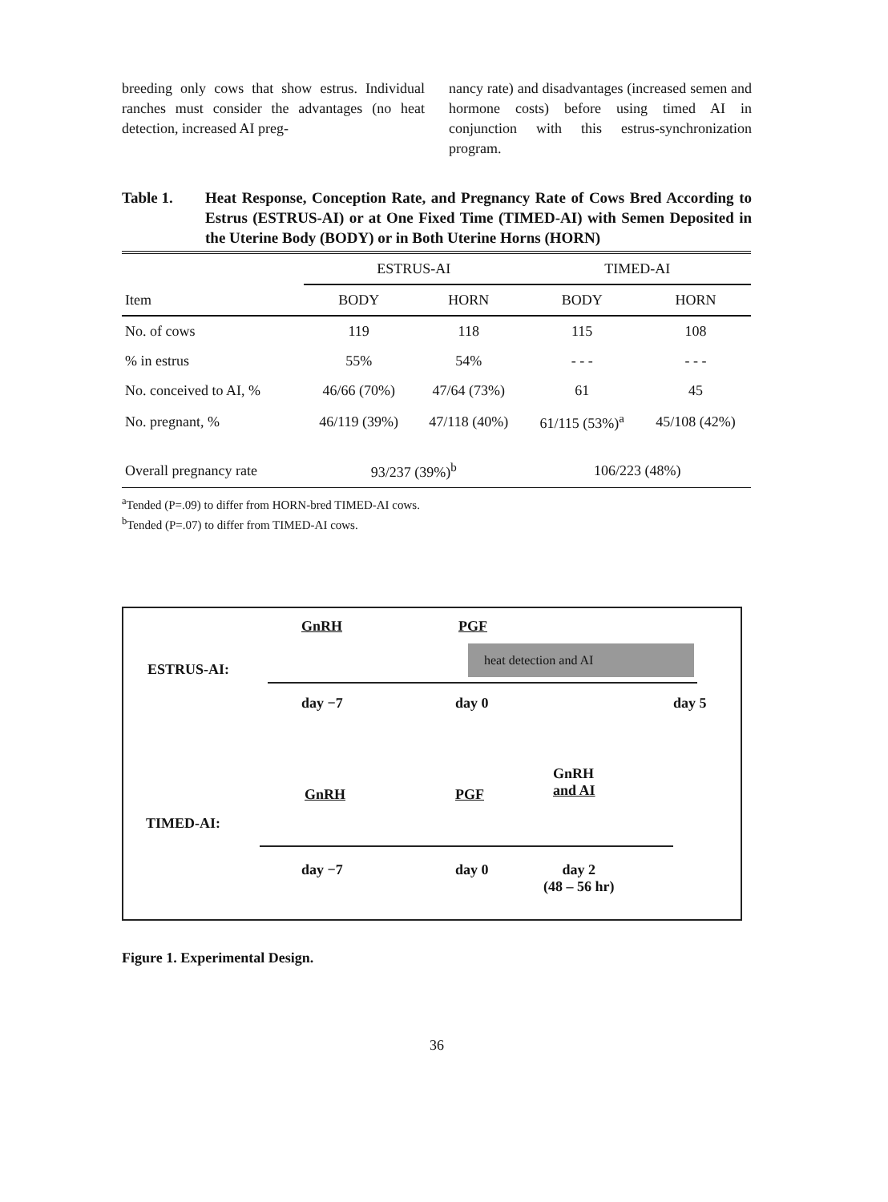breeding only cows that show estrus. Individual ranches must consider the advantages (no heat detection, increased AI preg-
nancy rate) and disadvantages (increased semen and hormone costs) before using timed AI in conjunction with this estrus-synchronization program.
Table 1. Heat Response, Conception Rate, and Pregnancy Rate of Cows Bred According to Estrus (ESTRUS-AI) or at One Fixed Time (TIMED-AI) with Semen Deposited in the Uterine Body (BODY) or in Both Uterine Horns (HORN)
| | ESTRUS-AI | | TIMED-AI | |
| --- | --- | --- | --- | --- |
| Item | BODY | HORN | BODY | HORN |
| No. of cows | 119 | 118 | 115 | 108 |
| % in estrus | 55% | 54% | - - - | - - - |
| No. conceived to AI, % | 46/66 (70%) | 47/64 (73%) | 61 | 45 |
| No. pregnant, % | 46/119 (39%) | 47/118 (40%) | 61/115 (53%)<sup>a</sup> | 45/108 (42%) |
| Overall pregnancy rate | 93/237 (39%)<sup>b</sup> | | 106/223 (48%) | |
<sup>a</sup> Tended (P=.09) to differ from HORN-bred TIMED-AI cows.
<sup>b</sup> Tended (P=.07) to differ from TIMED-AI cows.
GnRH PGF
heat detection and AI
ESTRUS-AI:
day −7 day 0 day 5
GnRH
and AI
GnRH PGF
TIMED-AI:
day −7 day 0
day 2
(48 – 56 hr)
Figure 1. Experimental Design.
36